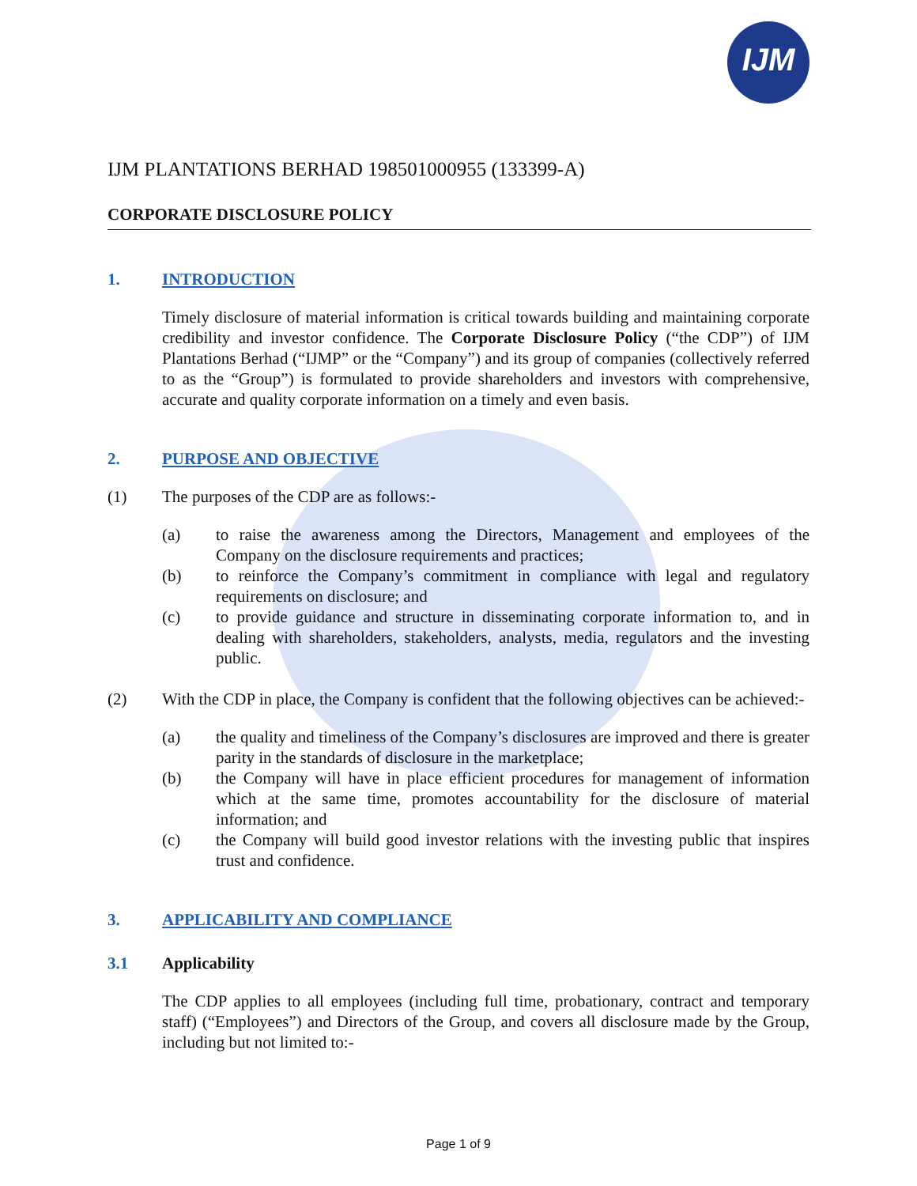IJM
IJM PLANTATIONS BERHAD 198501000955 (133399-A)
CORPORATE DISCLOSURE POLICY
1. INTRODUCTION
Timely disclosure of material information is critical towards building and maintaining corporate credibility and investor confidence. The Corporate Disclosure Policy (“the CDP”) of IJM Plantations Berhad (“IJMP” or the “Company”) and its group of companies (collectively referred to as the “Group”) is formulated to provide shareholders and investors with comprehensive, accurate and quality corporate information on a timely and even basis.
2. PURPOSE AND OBJECTIVE
(1) The purposes of the CDP are as follows:-
(a) to raise the awareness among the Directors, Management and employees of the Company on the disclosure requirements and practices;
(b) to reinforce the Company’s commitment in compliance with legal and regulatory requirements on disclosure; and
(c) to provide guidance and structure in disseminating corporate information to, and in dealing with shareholders, stakeholders, analysts, media, regulators and the investing public.
(2) With the CDP in place, the Company is confident that the following objectives can be achieved:-
(a) the quality and timeliness of the Company’s disclosures are improved and there is greater parity in the standards of disclosure in the marketplace;
(b) the Company will have in place efficient procedures for management of information which at the same time, promotes accountability for the disclosure of material information; and
(c) the Company will build good investor relations with the investing public that inspires trust and confidence.
3. APPLICABILITY AND COMPLIANCE
3.1 Applicability
The CDP applies to all employees (including full time, probationary, contract and temporary staff) (“Employees”) and Directors of the Group, and covers all disclosure made by the Group, including but not limited to:-
Page 1 of 9